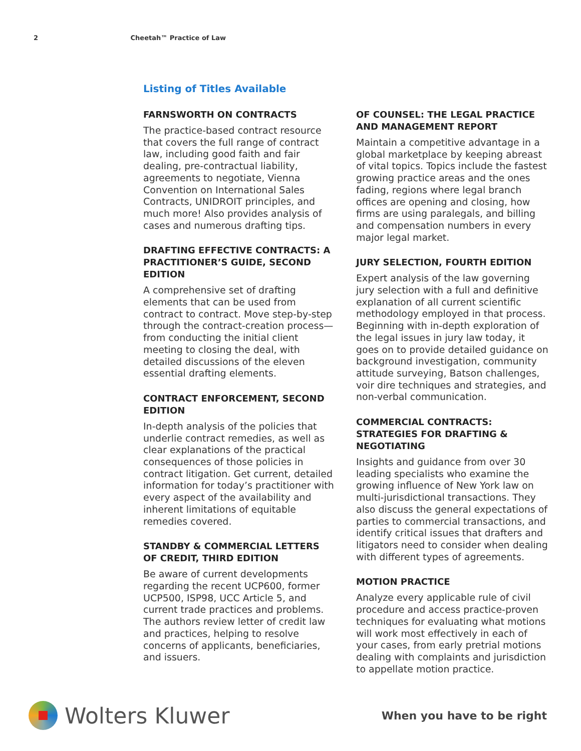2 Cheetah™ Practice of Law
Listing of Titles Available
FARNSWORTH ON CONTRACTS
The practice-based contract resource that covers the full range of contract law, including good faith and fair dealing, pre-contractual liability, agreements to negotiate, Vienna Convention on International Sales Contracts, UNIDROIT principles, and much more! Also provides analysis of cases and numerous drafting tips.
DRAFTING EFFECTIVE CONTRACTS: A PRACTITIONER’S GUIDE, SECOND EDITION
A comprehensive set of drafting elements that can be used from contract to contract. Move step-by-step through the contract-creation process—from conducting the initial client meeting to closing the deal, with detailed discussions of the eleven essential drafting elements.
CONTRACT ENFORCEMENT, SECOND EDITION
In-depth analysis of the policies that underlie contract remedies, as well as clear explanations of the practical consequences of those policies in contract litigation. Get current, detailed information for today’s practitioner with every aspect of the availability and inherent limitations of equitable remedies covered.
STANDBY & COMMERCIAL LETTERS OF CREDIT, THIRD EDITION
Be aware of current developments regarding the recent UCP600, former UCP500, ISP98, UCC Article 5, and current trade practices and problems. The authors review letter of credit law and practices, helping to resolve concerns of applicants, beneficiaries, and issuers.
OF COUNSEL: THE LEGAL PRACTICE AND MANAGEMENT REPORT
Maintain a competitive advantage in a global marketplace by keeping abreast of vital topics. Topics include the fastest growing practice areas and the ones fading, regions where legal branch offices are opening and closing, how firms are using paralegals, and billing and compensation numbers in every major legal market.
JURY SELECTION, FOURTH EDITION
Expert analysis of the law governing jury selection with a full and definitive explanation of all current scientific methodology employed in that process. Beginning with in-depth exploration of the legal issues in jury law today, it goes on to provide detailed guidance on background investigation, community attitude surveying, Batson challenges, voir dire techniques and strategies, and non-verbal communication.
COMMERCIAL CONTRACTS: STRATEGIES FOR DRAFTING & NEGOTIATING
Insights and guidance from over 30 leading specialists who examine the growing influence of New York law on multi-jurisdictional transactions. They also discuss the general expectations of parties to commercial transactions, and identify critical issues that drafters and litigators need to consider when dealing with different types of agreements.
MOTION PRACTICE
Analyze every applicable rule of civil procedure and access practice-proven techniques for evaluating what motions will work most effectively in each of your cases, from early pretrial motions dealing with complaints and jurisdiction to appellate motion practice.
Wolters Kluwer
When you have to be right